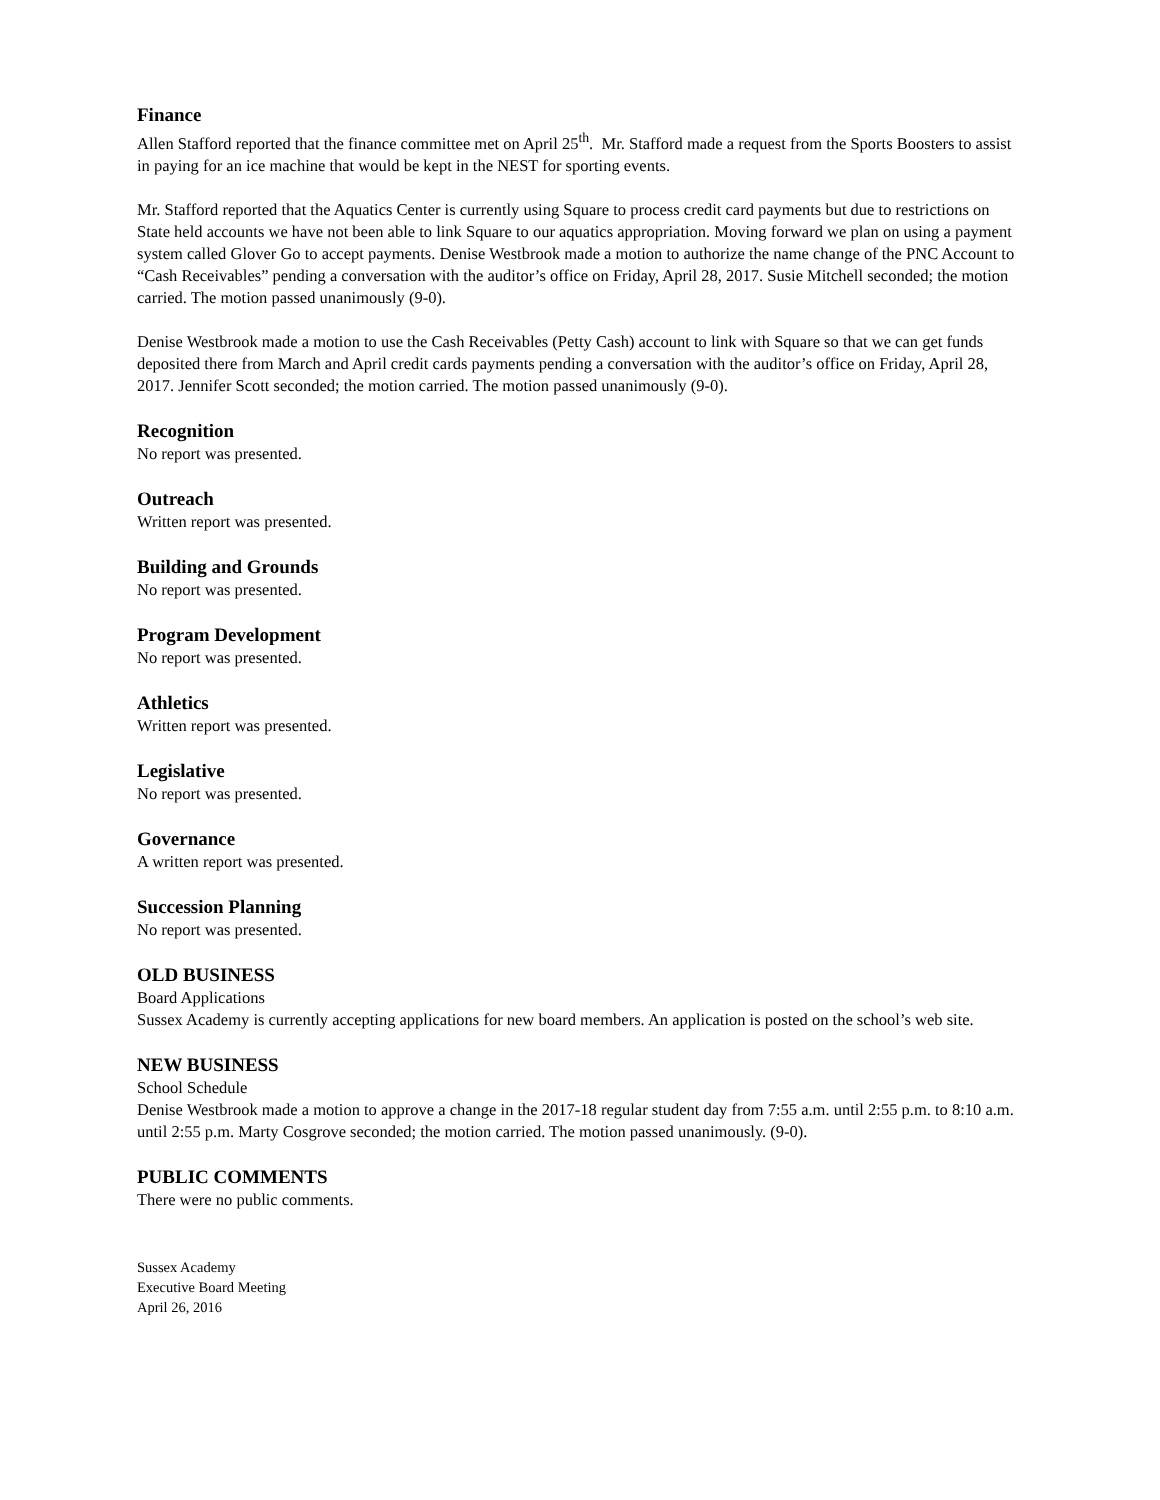Finance
Allen Stafford reported that the finance committee met on April 25<sup>th</sup>. Mr. Stafford made a request from the Sports Boosters to assist in paying for an ice machine that would be kept in the NEST for sporting events.
Mr. Stafford reported that the Aquatics Center is currently using Square to process credit card payments but due to restrictions on State held accounts we have not been able to link Square to our aquatics appropriation. Moving forward we plan on using a payment system called Glover Go to accept payments. Denise Westbrook made a motion to authorize the name change of the PNC Account to “Cash Receivables” pending a conversation with the auditor’s office on Friday, April 28, 2017. Susie Mitchell seconded; the motion carried. The motion passed unanimously (9-0).
Denise Westbrook made a motion to use the Cash Receivables (Petty Cash) account to link with Square so that we can get funds deposited there from March and April credit cards payments pending a conversation with the auditor’s office on Friday, April 28, 2017. Jennifer Scott seconded; the motion carried. The motion passed unanimously (9-0).
Recognition
No report was presented.
Outreach
Written report was presented.
Building and Grounds
No report was presented.
Program Development
No report was presented.
Athletics
Written report was presented.
Legislative
No report was presented.
Governance
A written report was presented.
Succession Planning
No report was presented.
OLD BUSINESS
Board Applications
Sussex Academy is currently accepting applications for new board members. An application is posted on the school’s web site.
NEW BUSINESS
School Schedule
Denise Westbrook made a motion to approve a change in the 2017-18 regular student day from 7:55 a.m. until 2:55 p.m. to 8:10 a.m. until 2:55 p.m. Marty Cosgrove seconded; the motion carried. The motion passed unanimously. (9-0).
PUBLIC COMMENTS
There were no public comments.
Sussex Academy
Executive Board Meeting
April 26, 2016